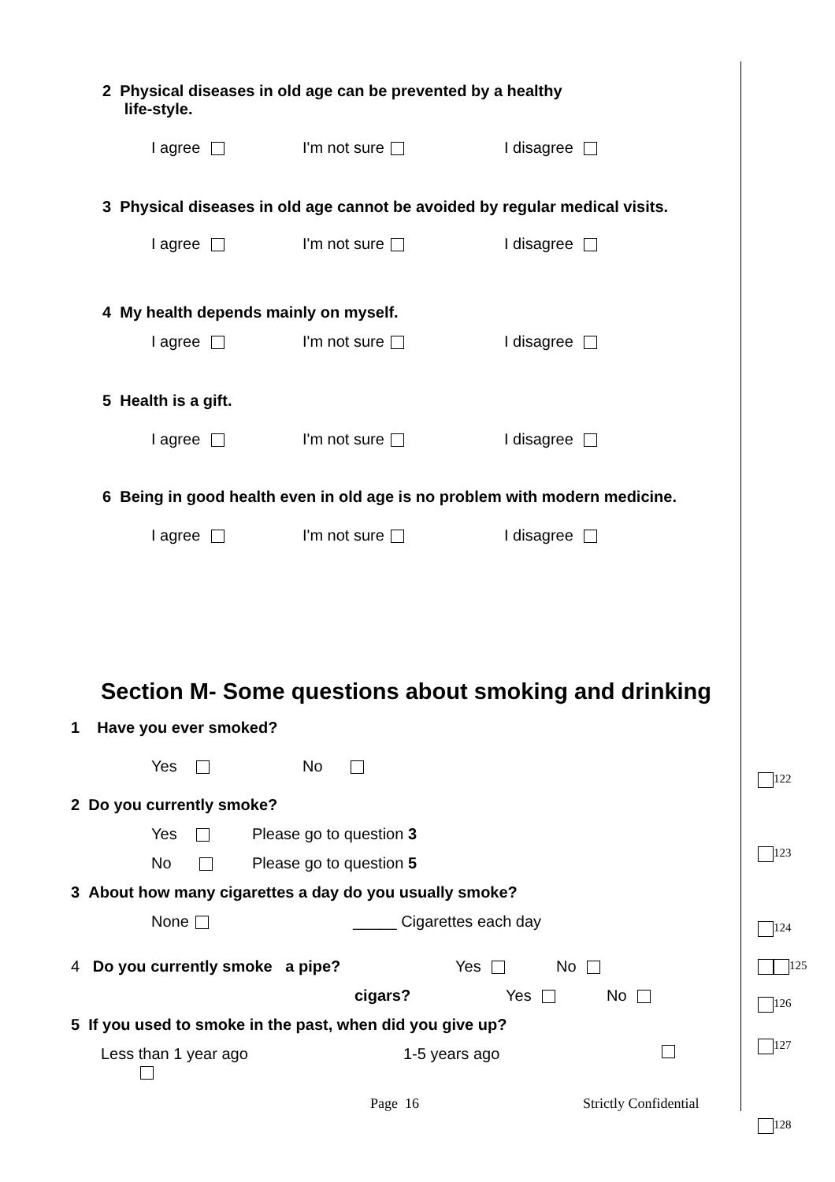2 Physical diseases in old age can be prevented by a healthy
life-style.
I agree I'm not sure I disagree
3 Physical diseases in old age cannot be avoided by regular medical visits.
I agree I'm not sure I disagree
4 My health depends mainly on myself.
I agree I'm not sure I disagree
5 Health is a gift.
I agree I'm not sure I disagree
6 Being in good health even in old age is no problem with modern medicine.
I agree I'm not sure I disagree
Section M- Some questions about smoking and drinking
1 Have you ever smoked?
Yes No
2 Do you currently smoke?
Yes Please go to question 3
No Please go to question 5
3 About how many cigarettes a day do you usually smoke?
None _____ Cigarettes each day
4 Do you currently smoke a pipe? Yes No
cigars? Yes No
5 If you used to smoke in the past, when did you give up?
Less than 1 year ago 1-5 years ago
Page 16 Strictly Confidential
122
123
124
125
126
127
128